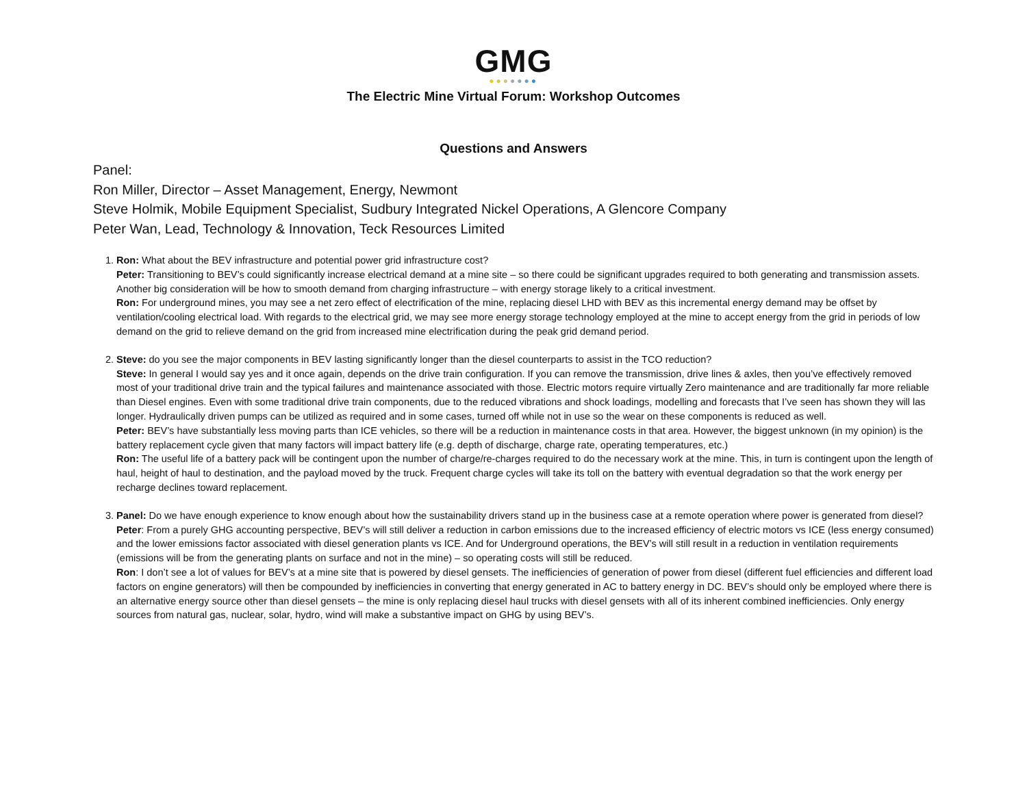GMG
●●●●●●●
The Electric Mine Virtual Forum: Workshop Outcomes
Questions and Answers
Panel:
Ron Miller, Director – Asset Management, Energy, Newmont
Steve Holmik, Mobile Equipment Specialist, Sudbury Integrated Nickel Operations, A Glencore Company
Peter Wan, Lead, Technology & Innovation, Teck Resources Limited
1. Ron: What about the BEV infrastructure and potential power grid infrastructure cost?
Peter: Transitioning to BEV’s could significantly increase electrical demand at a mine site – so there could be significant upgrades required to both generating and transmission assets. Another big consideration will be how to smooth demand from charging infrastructure – with energy storage likely to a critical investment.
Ron: For underground mines, you may see a net zero effect of electrification of the mine, replacing diesel LHD with BEV as this incremental energy demand may be offset by ventilation/cooling electrical load. With regards to the electrical grid, we may see more energy storage technology employed at the mine to accept energy from the grid in periods of low demand on the grid to relieve demand on the grid from increased mine electrification during the peak grid demand period.
2. Steve: do you see the major components in BEV lasting significantly longer than the diesel counterparts to assist in the TCO reduction?
Steve: In general I would say yes and it once again, depends on the drive train configuration. If you can remove the transmission, drive lines & axles, then you’ve effectively removed most of your traditional drive train and the typical failures and maintenance associated with those. Electric motors require virtually Zero maintenance and are traditionally far more reliable than Diesel engines. Even with some traditional drive train components, due to the reduced vibrations and shock loadings, modelling and forecasts that I’ve seen has shown they will las longer. Hydraulically driven pumps can be utilized as required and in some cases, turned off while not in use so the wear on these components is reduced as well.
Peter: BEV’s have substantially less moving parts than ICE vehicles, so there will be a reduction in maintenance costs in that area. However, the biggest unknown (in my opinion) is the battery replacement cycle given that many factors will impact battery life (e.g. depth of discharge, charge rate, operating temperatures, etc.)
Ron: The useful life of a battery pack will be contingent upon the number of charge/re-charges required to do the necessary work at the mine. This, in turn is contingent upon the length of haul, height of haul to destination, and the payload moved by the truck. Frequent charge cycles will take its toll on the battery with eventual degradation so that the work energy per recharge declines toward replacement.
3. Panel: Do we have enough experience to know enough about how the sustainability drivers stand up in the business case at a remote operation where power is generated from diesel?
Peter: From a purely GHG accounting perspective, BEV’s will still deliver a reduction in carbon emissions due to the increased efficiency of electric motors vs ICE (less energy consumed) and the lower emissions factor associated with diesel generation plants vs ICE. And for Underground operations, the BEV’s will still result in a reduction in ventilation requirements (emissions will be from the generating plants on surface and not in the mine) – so operating costs will still be reduced.
Ron: I don’t see a lot of values for BEV’s at a mine site that is powered by diesel gensets. The inefficiencies of generation of power from diesel (different fuel efficiencies and different load factors on engine generators) will then be compounded by inefficiencies in converting that energy generated in AC to battery energy in DC. BEV’s should only be employed where there is an alternative energy source other than diesel gensets – the mine is only replacing diesel haul trucks with diesel gensets with all of its inherent combined inefficiencies. Only energy sources from natural gas, nuclear, solar, hydro, wind will make a substantive impact on GHG by using BEV’s.